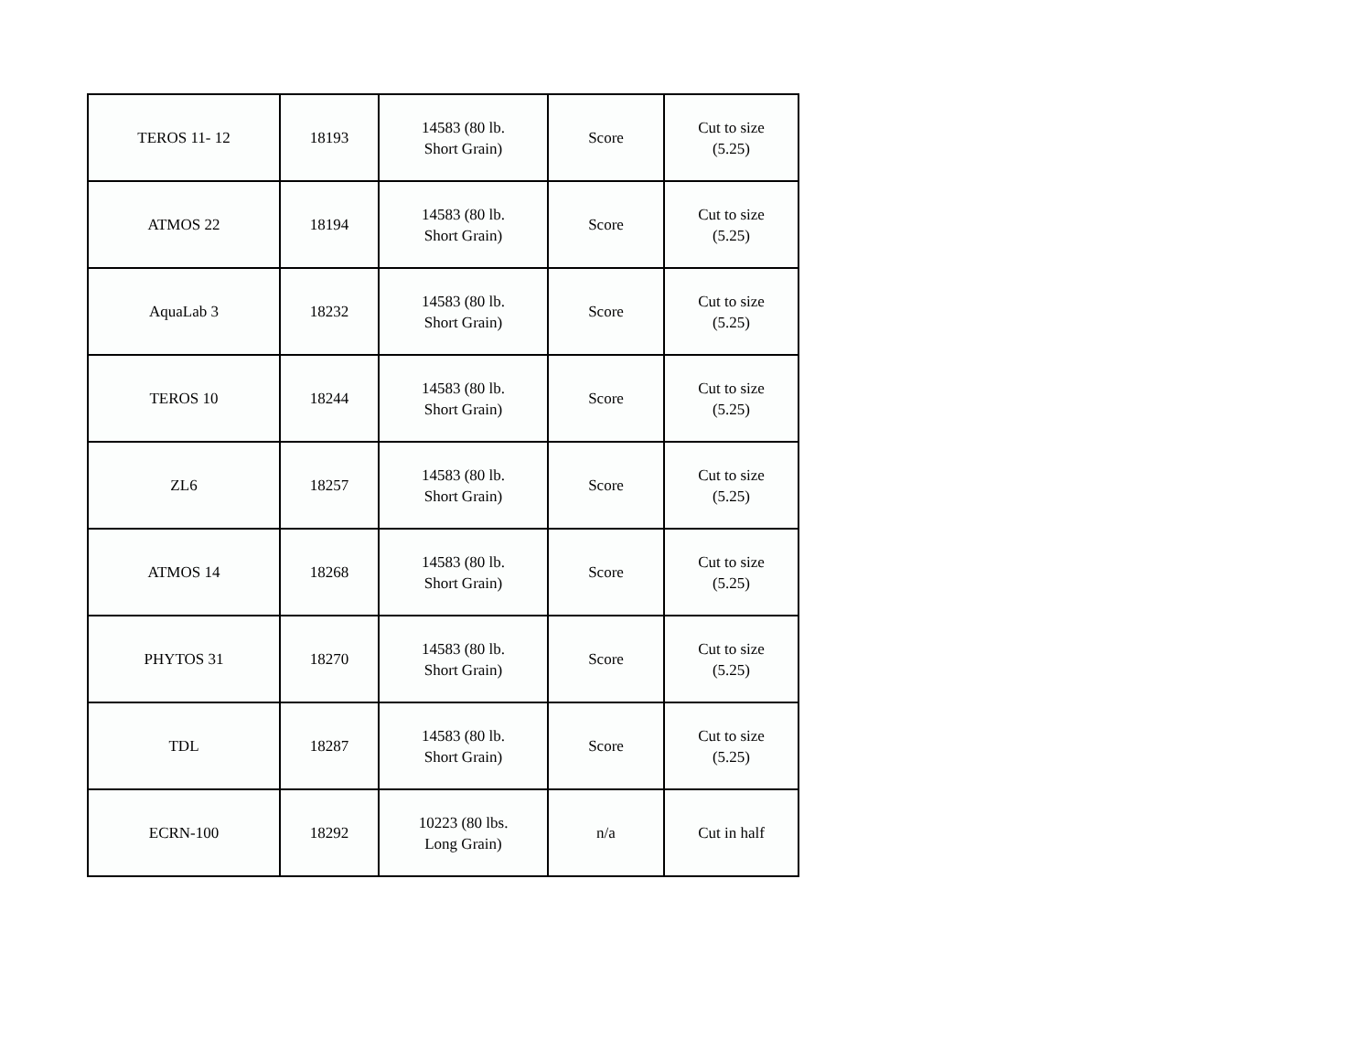| TEROS 11- 12 | 18193 | 14583 (80 lb. Short Grain) | Score | Cut to size (5.25) |
| ATMOS 22 | 18194 | 14583 (80 lb. Short Grain) | Score | Cut to size (5.25) |
| AquaLab 3 | 18232 | 14583 (80 lb. Short Grain) | Score | Cut to size (5.25) |
| TEROS 10 | 18244 | 14583 (80 lb. Short Grain) | Score | Cut to size (5.25) |
| ZL6 | 18257 | 14583 (80 lb. Short Grain) | Score | Cut to size (5.25) |
| ATMOS 14 | 18268 | 14583 (80 lb. Short Grain) | Score | Cut to size (5.25) |
| PHYTOS 31 | 18270 | 14583 (80 lb. Short Grain) | Score | Cut to size (5.25) |
| TDL | 18287 | 14583 (80 lb. Short Grain) | Score | Cut to size (5.25) |
| ECRN-100 | 18292 | 10223 (80 lbs. Long Grain) | n/a | Cut in half |